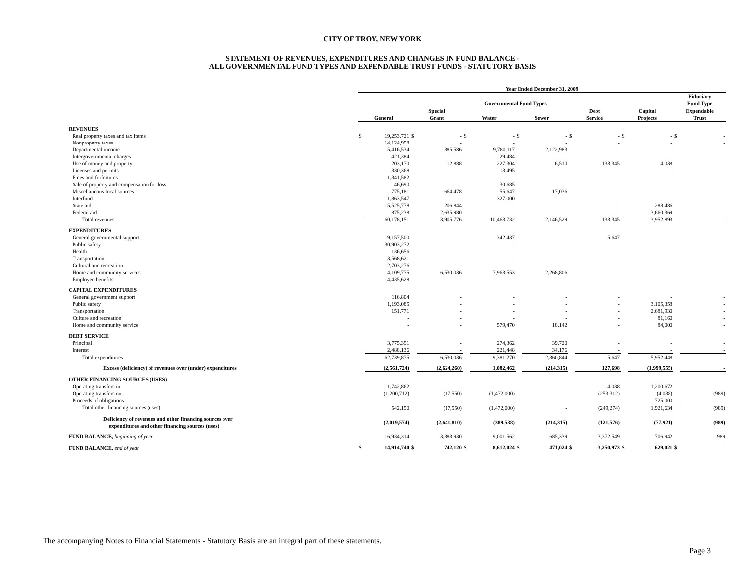CITY OF TROY, NEW YORK
STATEMENT OF REVENUES, EXPENDITURES AND CHANGES IN FUND BALANCE -
ALL GOVERNMENTAL FUND TYPES AND EXPENDABLE TRUST FUNDS - STATUTORY BASIS
| | Year Ended December 31, 2009 | | | | | | | | | | | | | |
| --- | --- | --- | --- | --- | --- | --- | --- | --- | --- | --- | --- | --- | --- | --- |
| | Governmental Fund Types | | | | | | | | | | | | Fiduciary Fund Type | |
| | General | | Special Grant | | Water | | Sewer | | Debt Service | | Capital Projects | | Expendable Trust | |
| REVENUES | | | | | | | | | | | | | | |
| Real property taxes and tax items | $ | 19,253,721 | $ | - | $ | - | $ | - | $ | - | $ | - | $ | - |
| Nonproperty taxes | | 14,124,958 | | - | | - | | - | | - | | - | | - |
| Departmental income | | 5,416,534 | | 385,586 | | 9,780,117 | | 2,122,983 | | - | | - | | - |
| Intergovernmental charges | | 421,384 | | - | | 29,484 | | - | | - | | - | | - |
| Use of money and property | | 203,170 | | 12,888 | | 227,304 | | 6,510 | | 133,345 | | 4,038 | | - |
| Licenses and permits | | 330,368 | | - | | 13,495 | | - | | - | | - | | - |
| Fines and forfeitures | | 1,341,582 | | - | | - | | - | | - | | - | | - |
| Sale of property and compensation for loss | | 46,690 | | - | | 30,685 | | - | | - | | - | | - |
| Miscellaneous local sources | | 775,181 | | 664,478 | | 55,647 | | 17,036 | | - | | - | | - |
| Interfund | | 1,863,547 | | - | | 327,000 | | - | | - | | - | | - |
| State aid | | 15,525,778 | | 206,844 | | - | | - | | - | | 288,486 | | - |
| Federal aid | | 875,238 | | 2,635,980 | | - | | - | | - | | 3,660,369 | | - |
| Total revenues | | 60,178,151 | | 3,905,776 | | 10,463,732 | | 2,146,529 | | 133,345 | | 3,952,893 | | - |
| EXPENDITURES | | | | | | | | | | | | | | |
| General governmental support | | 9,157,500 | | - | | 342,437 | | - | | 5,647 | | - | | - |
| Public safety | | 30,903,272 | | - | | - | | - | | - | | - | | - |
| Health | | 136,656 | | - | | - | | - | | - | | - | | - |
| Transportation | | 3,568,621 | | - | | - | | - | | - | | - | | - |
| Cultural and recreation | | 2,703,276 | | - | | - | | - | | - | | - | | - |
| Home and community services | | 4,109,775 | | 6,530,036 | | 7,963,553 | | 2,268,806 | | - | | - | | - |
| Employee benefits | | 4,435,628 | | - | | - | | - | | - | | - | | - |
| CAPITAL EXPENDITURES | | | | | | | | | | | | | | |
| General government support | | 116,804 | | - | | - | | - | | - | | - | | - |
| Public safety | | 1,193,085 | | - | | - | | - | | - | | 3,105,358 | | - |
| Transportation | | 151,771 | | - | | - | | - | | - | | 2,681,930 | | - |
| Culture and recreation | | - | | - | | - | | - | | - | | 81,160 | | - |
| Home and community service | | - | | - | | 579,470 | | 18,142 | | - | | 84,000 | | - |
| DEBT SERVICE | | | | | | | | | | | | | | |
| Principal | | 3,775,351 | | - | | 274,362 | | 39,720 | | - | | - | | - |
| Interest | | 2,488,136 | | - | | 221,448 | | 34,176 | | - | | - | | - |
| Total expenditures | | 62,739,875 | | 6,530,036 | | 9,381,270 | | 2,360,844 | | 5,647 | | 5,952,448 | | - |
| Excess (deficiency) of revenues over (under) expenditures | | (2,561,724) | | (2,624,260) | | 1,082,462 | | (214,315) | | 127,698 | | (1,999,555) | | - |
| OTHER FINANCING SOURCES (USES) | | | | | | | | | | | | | | |
| Operating transfers in | | 1,742,862 | | - | | - | | - | | 4,038 | | 1,200,672 | | - |
| Operating transfers out | | (1,200,712) | | (17,550) | | (1,472,000) | | - | | (253,312) | | (4,038) | | (989) |
| Proceeds of obligations | | - | | - | | - | | - | | - | | 725,000 | | - |
| Total other financing sources (uses) | | 542,150 | | (17,550) | | (1,472,000) | | - | | (249,274) | | 1,921,634 | | (989) |
| Deficiency of revenues and other financing sources over expenditures and other financing sources (uses) | | (2,019,574) | | (2,641,810) | | (389,538) | | (214,315) | | (121,576) | | (77,921) | | (989) |
| FUND BALANCE, beginning of year | | 16,934,314 | | 3,383,930 | | 9,001,562 | | 685,339 | | 3,372,549 | | 706,942 | | 989 |
| FUND BALANCE, end of year | $ | 14,914,740 | $ | 742,120 | $ | 8,612,024 | $ | 471,024 | $ | 3,250,973 | $ | 629,021 | $ | - |
The accompanying Notes to Financial Statements - Statutory Basis are an integral part of these statements.
Page 3